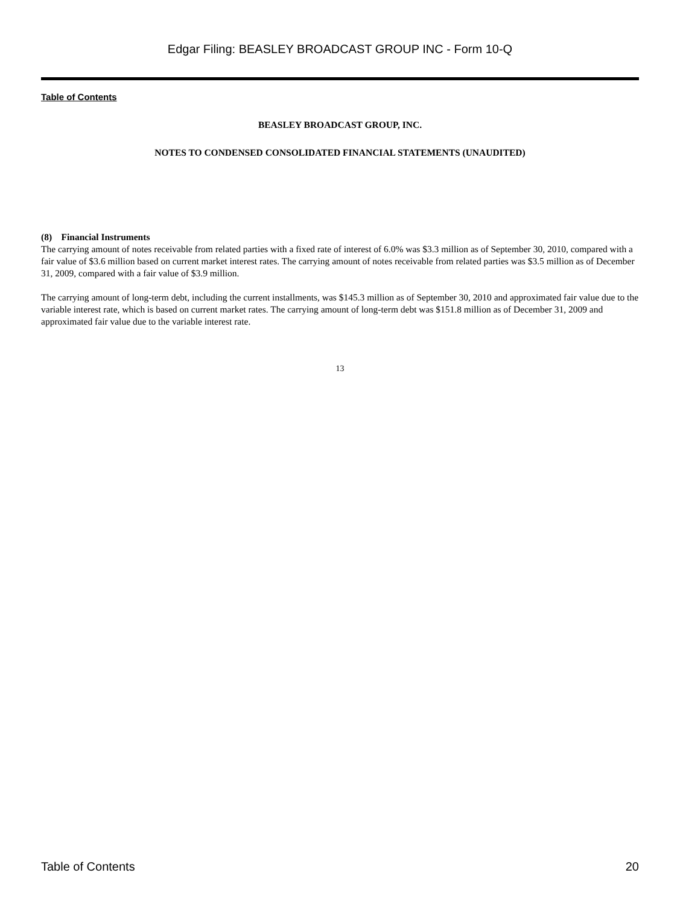Edgar Filing: BEASLEY BROADCAST GROUP INC - Form 10-Q
Table of Contents
BEASLEY BROADCAST GROUP, INC.
NOTES TO CONDENSED CONSOLIDATED FINANCIAL STATEMENTS (UNAUDITED)
(8) Financial Instruments
The carrying amount of notes receivable from related parties with a fixed rate of interest of 6.0% was $3.3 million as of September 30, 2010, compared with a fair value of $3.6 million based on current market interest rates. The carrying amount of notes receivable from related parties was $3.5 million as of December 31, 2009, compared with a fair value of $3.9 million.
The carrying amount of long-term debt, including the current installments, was $145.3 million as of September 30, 2010 and approximated fair value due to the variable interest rate, which is based on current market rates. The carrying amount of long-term debt was $151.8 million as of December 31, 2009 and approximated fair value due to the variable interest rate.
13
Table of Contents 20